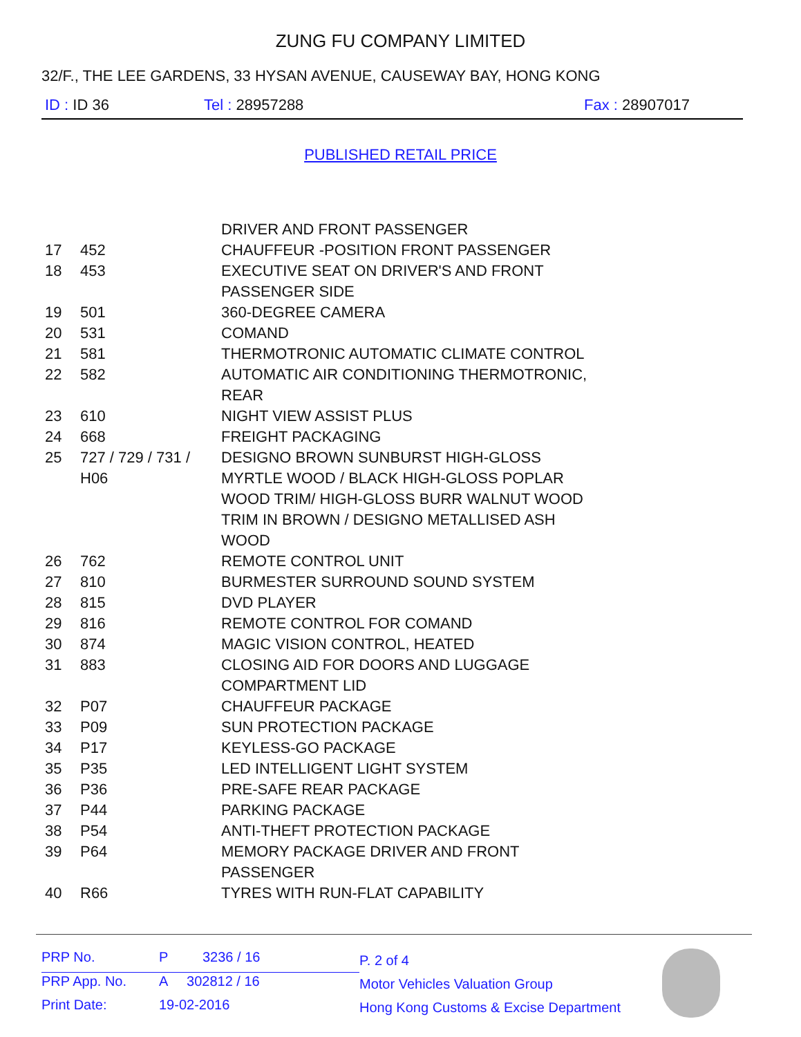ZUNG FU COMPANY LIMITED
32/F., THE LEE GARDENS, 33 HYSAN AVENUE, CAUSEWAY BAY, HONG KONG
ID : ID 36 Tel : 28957288 Fax : 28907017
PUBLISHED RETAIL PRICE
| | | DRIVER AND FRONT PASSENGER |
| 17 | 452 | CHAUFFEUR -POSITION FRONT PASSENGER |
| 18 | 453 | EXECUTIVE SEAT ON DRIVER'S AND FRONT PASSENGER SIDE |
| 19 | 501 | 360-DEGREE CAMERA |
| 20 | 531 | COMAND |
| 21 | 581 | THERMOTRONIC AUTOMATIC CLIMATE CONTROL |
| 22 | 582 | AUTOMATIC AIR CONDITIONING THERMOTRONIC, REAR |
| 23 | 610 | NIGHT VIEW ASSIST PLUS |
| 24 | 668 | FREIGHT PACKAGING |
| 25 | 727 / 729 / 731 / H06 | DESIGNO BROWN SUNBURST HIGH-GLOSS MYRTLE WOOD / BLACK HIGH-GLOSS POPLAR WOOD TRIM/ HIGH-GLOSS BURR WALNUT WOOD TRIM IN BROWN / DESIGNO METALLISED ASH WOOD |
| 26 | 762 | REMOTE CONTROL UNIT |
| 27 | 810 | BURMESTER SURROUND SOUND SYSTEM |
| 28 | 815 | DVD PLAYER |
| 29 | 816 | REMOTE CONTROL FOR COMAND |
| 30 | 874 | MAGIC VISION CONTROL, HEATED |
| 31 | 883 | CLOSING AID FOR DOORS AND LUGGAGE COMPARTMENT LID |
| 32 | P07 | CHAUFFEUR PACKAGE |
| 33 | P09 | SUN PROTECTION PACKAGE |
| 34 | P17 | KEYLESS-GO PACKAGE |
| 35 | P35 | LED INTELLIGENT LIGHT SYSTEM |
| 36 | P36 | PRE-SAFE REAR PACKAGE |
| 37 | P44 | PARKING PACKAGE |
| 38 | P54 | ANTI-THEFT PROTECTION PACKAGE |
| 39 | P64 | MEMORY PACKAGE DRIVER AND FRONT PASSENGER |
| 40 | R66 | TYRES WITH RUN-FLAT CAPABILITY |
| PRP No. | P 3236 / 16 |
| PRP App. No. | A 302812 / 16 |
| Print Date: | 19-02-2016 |
P. 2 of 4
Motor Vehicles Valuation Group
Hong Kong Customs & Excise Department